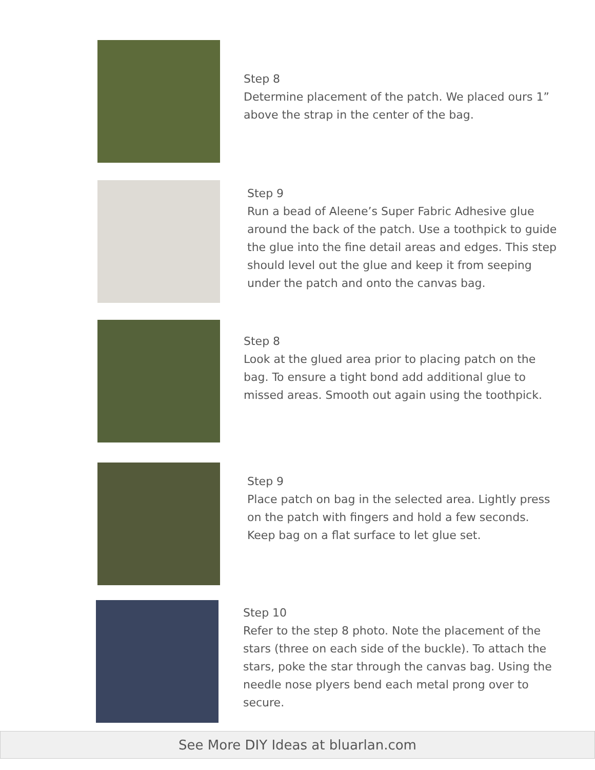Step 8
Determine placement of the patch. We placed ours 1” above the strap in the center of the bag.
Step 9
Run a bead of Aleene’s Super Fabric Adhesive glue around the back of the patch. Use a toothpick to guide the glue into the fine detail areas and edges. This step should level out the glue and keep it from seeping under the patch and onto the canvas bag.
Step 8
Look at the glued area prior to placing patch on the bag. To ensure a tight bond add additional glue to missed areas. Smooth out again using the toothpick.
Step 9
Place patch on bag in the selected area. Lightly press on the patch with fingers and hold a few seconds. Keep bag on a flat surface to let glue set.
Step 10
Refer to the step 8 photo. Note the placement of the stars (three on each side of the buckle). To attach the stars, poke the star through the canvas bag. Using the needle nose plyers bend each metal prong over to secure.
See More DIY Ideas at bluarlan.com